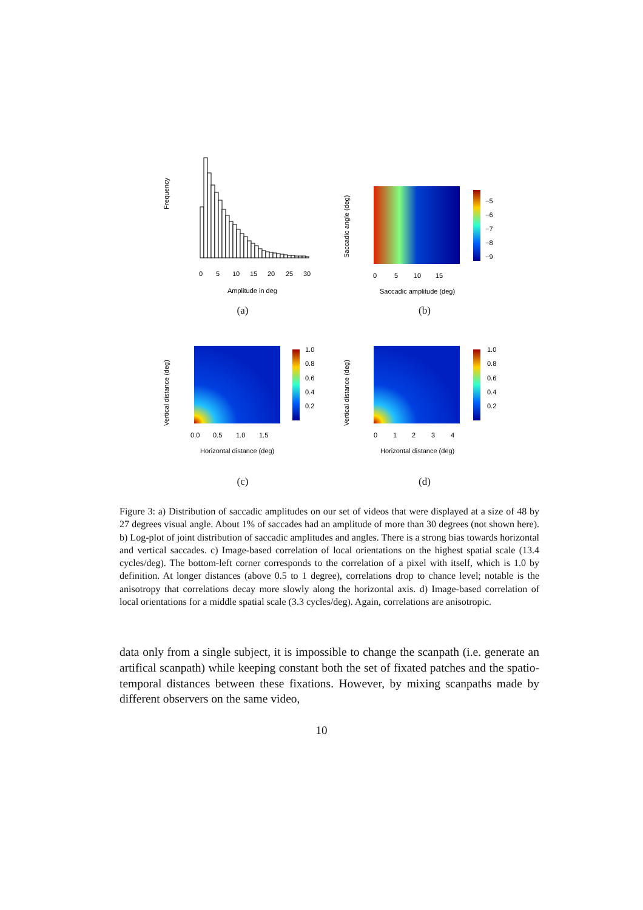Frequency
0
5
10
15
20
25
30
Amplitude in deg
(a)
Saccadic angle (deg)
−5
−6
−7
−8
−9
0
5
10
15
Saccadic amplitude (deg)
(b)
Vertical distance (deg)
1.0
0.8
0.6
0.4
0.2
0.0
0.5
1.0
1.5
Horizontal distance (deg)
(c)
Vertical distance (deg)
1.0
0.8
0.6
0.4
0.2
0
1
2
3
4
Horizontal distance (deg)
(d)
Figure 3: a) Distribution of saccadic amplitudes on our set of videos that were displayed at a size of 48 by 27 degrees visual angle. About 1% of saccades had an amplitude of more than 30 degrees (not shown here). b) Log-plot of joint distribution of saccadic amplitudes and angles. There is a strong bias towards horizontal and vertical saccades. c) Image-based correlation of local orientations on the highest spatial scale (13.4 cycles/deg). The bottom-left corner corresponds to the correlation of a pixel with itself, which is 1.0 by definition. At longer distances (above 0.5 to 1 degree), correlations drop to chance level; notable is the anisotropy that correlations decay more slowly along the horizontal axis. d) Image-based correlation of local orientations for a middle spatial scale (3.3 cycles/deg). Again, correlations are anisotropic.
data only from a single subject, it is impossible to change the scanpath (i.e. generate an artifical scanpath) while keeping constant both the set of fixated patches and the spatio-temporal distances between these fixations. However, by mixing scanpaths made by different observers on the same video,
10